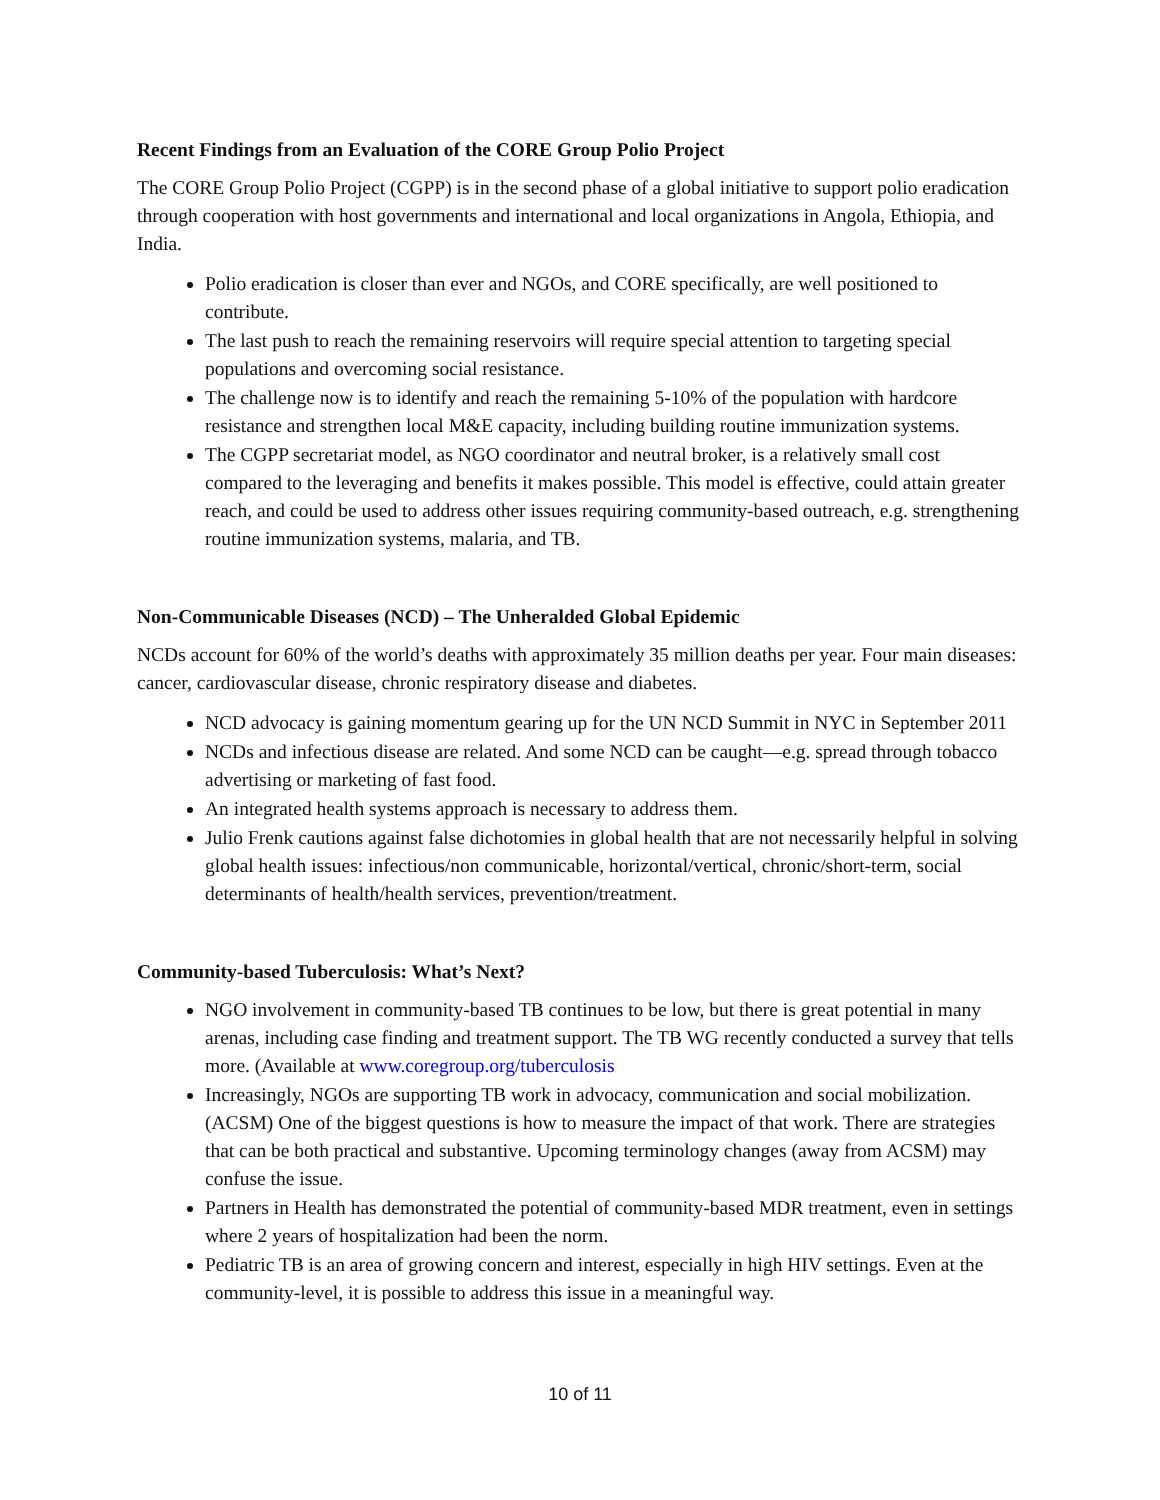Recent Findings from an Evaluation of the CORE Group Polio Project
The CORE Group Polio Project (CGPP) is in the second phase of a global initiative to support polio eradication through cooperation with host governments and international and local organizations in Angola, Ethiopia, and India.
Polio eradication is closer than ever and NGOs, and CORE specifically, are well positioned to contribute.
The last push to reach the remaining reservoirs will require special attention to targeting special populations and overcoming social resistance.
The challenge now is to identify and reach the remaining 5-10% of the population with hardcore resistance and strengthen local M&E capacity, including building routine immunization systems.
The CGPP secretariat model, as NGO coordinator and neutral broker, is a relatively small cost compared to the leveraging and benefits it makes possible. This model is effective, could attain greater reach, and could be used to address other issues requiring community-based outreach, e.g. strengthening routine immunization systems, malaria, and TB.
Non-Communicable Diseases (NCD) – The Unheralded Global Epidemic
NCDs account for 60% of the world’s deaths with approximately 35 million deaths per year. Four main diseases: cancer, cardiovascular disease, chronic respiratory disease and diabetes.
NCD advocacy is gaining momentum gearing up for the UN NCD Summit in NYC in September 2011
NCDs and infectious disease are related. And some NCD can be caught—e.g. spread through tobacco advertising or marketing of fast food.
An integrated health systems approach is necessary to address them.
Julio Frenk cautions against false dichotomies in global health that are not necessarily helpful in solving global health issues: infectious/non communicable, horizontal/vertical, chronic/short-term, social determinants of health/health services, prevention/treatment.
Community-based Tuberculosis: What’s Next?
NGO involvement in community-based TB continues to be low, but there is great potential in many arenas, including case finding and treatment support. The TB WG recently conducted a survey that tells more. (Available at www.coregroup.org/tuberculosis
Increasingly, NGOs are supporting TB work in advocacy, communication and social mobilization. (ACSM) One of the biggest questions is how to measure the impact of that work. There are strategies that can be both practical and substantive. Upcoming terminology changes (away from ACSM) may confuse the issue.
Partners in Health has demonstrated the potential of community-based MDR treatment, even in settings where 2 years of hospitalization had been the norm.
Pediatric TB is an area of growing concern and interest, especially in high HIV settings. Even at the community-level, it is possible to address this issue in a meaningful way.
10 of 11